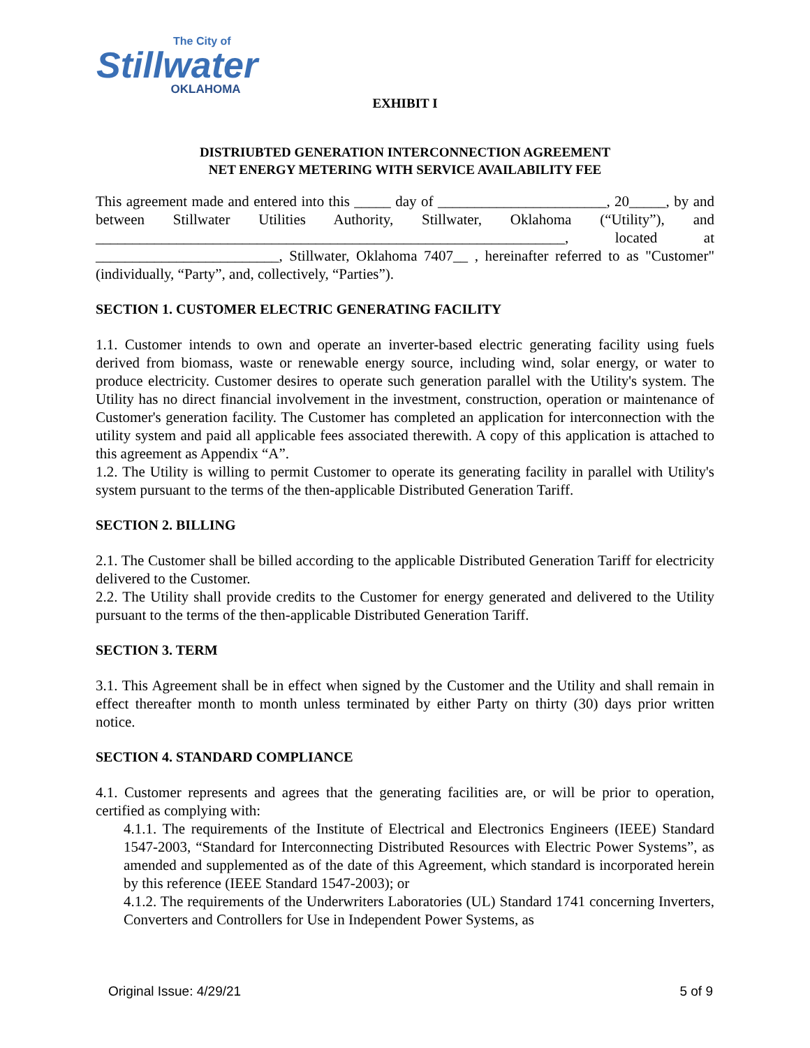The City of
Stillwater
OKLAHOMA
EXHIBIT I
DISTRIUBTED GENERATION INTERCONNECTION AGREEMENT
NET ENERGY METERING WITH SERVICE AVAILABILITY FEE
This agreement made and entered into this _____ day of _______________________, 20_____, by and between Stillwater Utilities Authority, Stillwater, Oklahoma (“Utility”), and ________________________________________________________________, located at _________________________, Stillwater, Oklahoma 7407__ , hereinafter referred to as "Customer" (individually, “Party”, and, collectively, “Parties”).
SECTION 1. CUSTOMER ELECTRIC GENERATING FACILITY
1.1. Customer intends to own and operate an inverter-based electric generating facility using fuels derived from biomass, waste or renewable energy source, including wind, solar energy, or water to produce electricity. Customer desires to operate such generation parallel with the Utility's system. The Utility has no direct financial involvement in the investment, construction, operation or maintenance of Customer's generation facility. The Customer has completed an application for interconnection with the utility system and paid all applicable fees associated therewith. A copy of this application is attached to this agreement as Appendix “A”.
1.2. The Utility is willing to permit Customer to operate its generating facility in parallel with Utility's system pursuant to the terms of the then-applicable Distributed Generation Tariff.
SECTION 2. BILLING
2.1. The Customer shall be billed according to the applicable Distributed Generation Tariff for electricity delivered to the Customer.
2.2. The Utility shall provide credits to the Customer for energy generated and delivered to the Utility pursuant to the terms of the then-applicable Distributed Generation Tariff.
SECTION 3. TERM
3.1. This Agreement shall be in effect when signed by the Customer and the Utility and shall remain in effect thereafter month to month unless terminated by either Party on thirty (30) days prior written notice.
SECTION 4. STANDARD COMPLIANCE
4.1. Customer represents and agrees that the generating facilities are, or will be prior to operation, certified as complying with:
4.1.1. The requirements of the Institute of Electrical and Electronics Engineers (IEEE) Standard 1547-2003, “Standard for Interconnecting Distributed Resources with Electric Power Systems”, as amended and supplemented as of the date of this Agreement, which standard is incorporated herein by this reference (IEEE Standard 1547-2003); or
4.1.2. The requirements of the Underwriters Laboratories (UL) Standard 1741 concerning Inverters, Converters and Controllers for Use in Independent Power Systems, as
Original Issue: 4/29/21 5 of 9